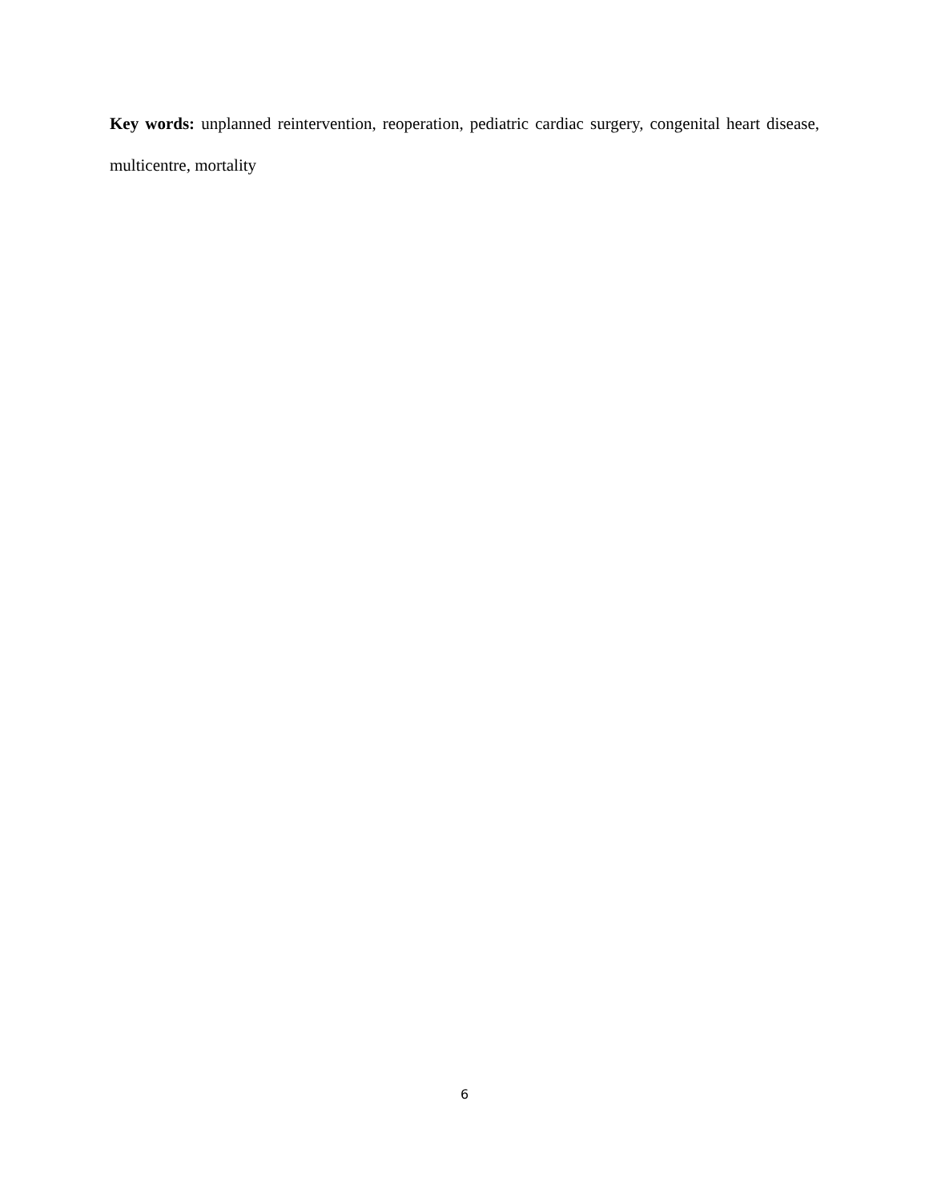Key words: unplanned reintervention, reoperation, pediatric cardiac surgery, congenital heart disease, multicentre, mortality
6